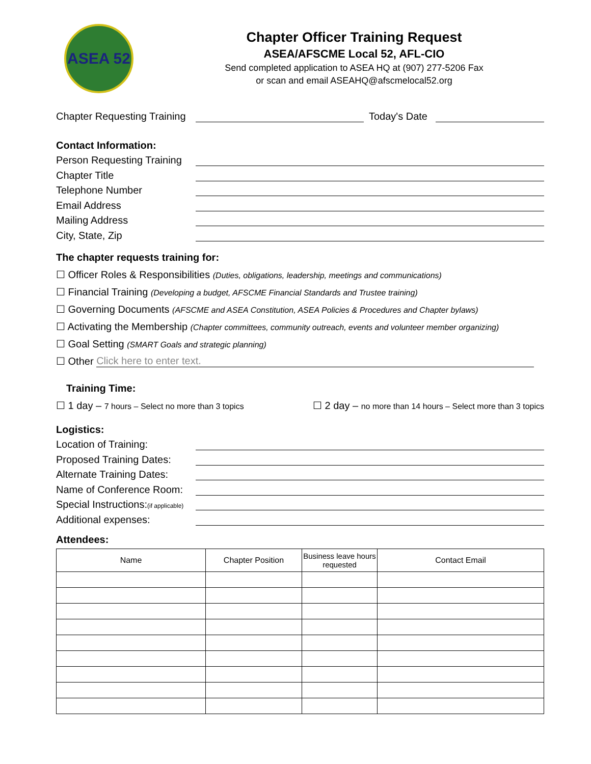ASEA 52
Chapter Officer Training Request
ASEA/AFSCME Local 52, AFL-CIO
Send completed application to ASEA HQ at (907) 277-5206 Fax
or scan and email ASEAHQ@afscmelocal52.org
Chapter Requesting Training Today's Date
Contact Information:
Person Requesting Training
Chapter Title
Telephone Number
Email Address
Mailing Address
City, State, Zip
The chapter requests training for:
☐ Officer Roles & Responsibilities (Duties, obligations, leadership, meetings and communications)
☐ Financial Training (Developing a budget, AFSCME Financial Standards and Trustee training)
☐ Governing Documents (AFSCME and ASEA Constitution, ASEA Policies & Procedures and Chapter bylaws)
☐ Activating the Membership (Chapter committees, community outreach, events and volunteer member organizing)
☐ Goal Setting (SMART Goals and strategic planning)
☐ Other Click here to enter text.
Training Time:
☐ 1 day – 7 hours – Select no more than 3 topics ☐ 2 day – no more than 14 hours – Select more than 3 topics
Logistics:
Location of Training:
Proposed Training Dates:
Alternate Training Dates:
Name of Conference Room:
Special Instructions:(if applicable)
Additional expenses:
Attendees:
| Name | Chapter Position | Business leave hours requested | Contact Email |
| --- | --- | --- | --- |